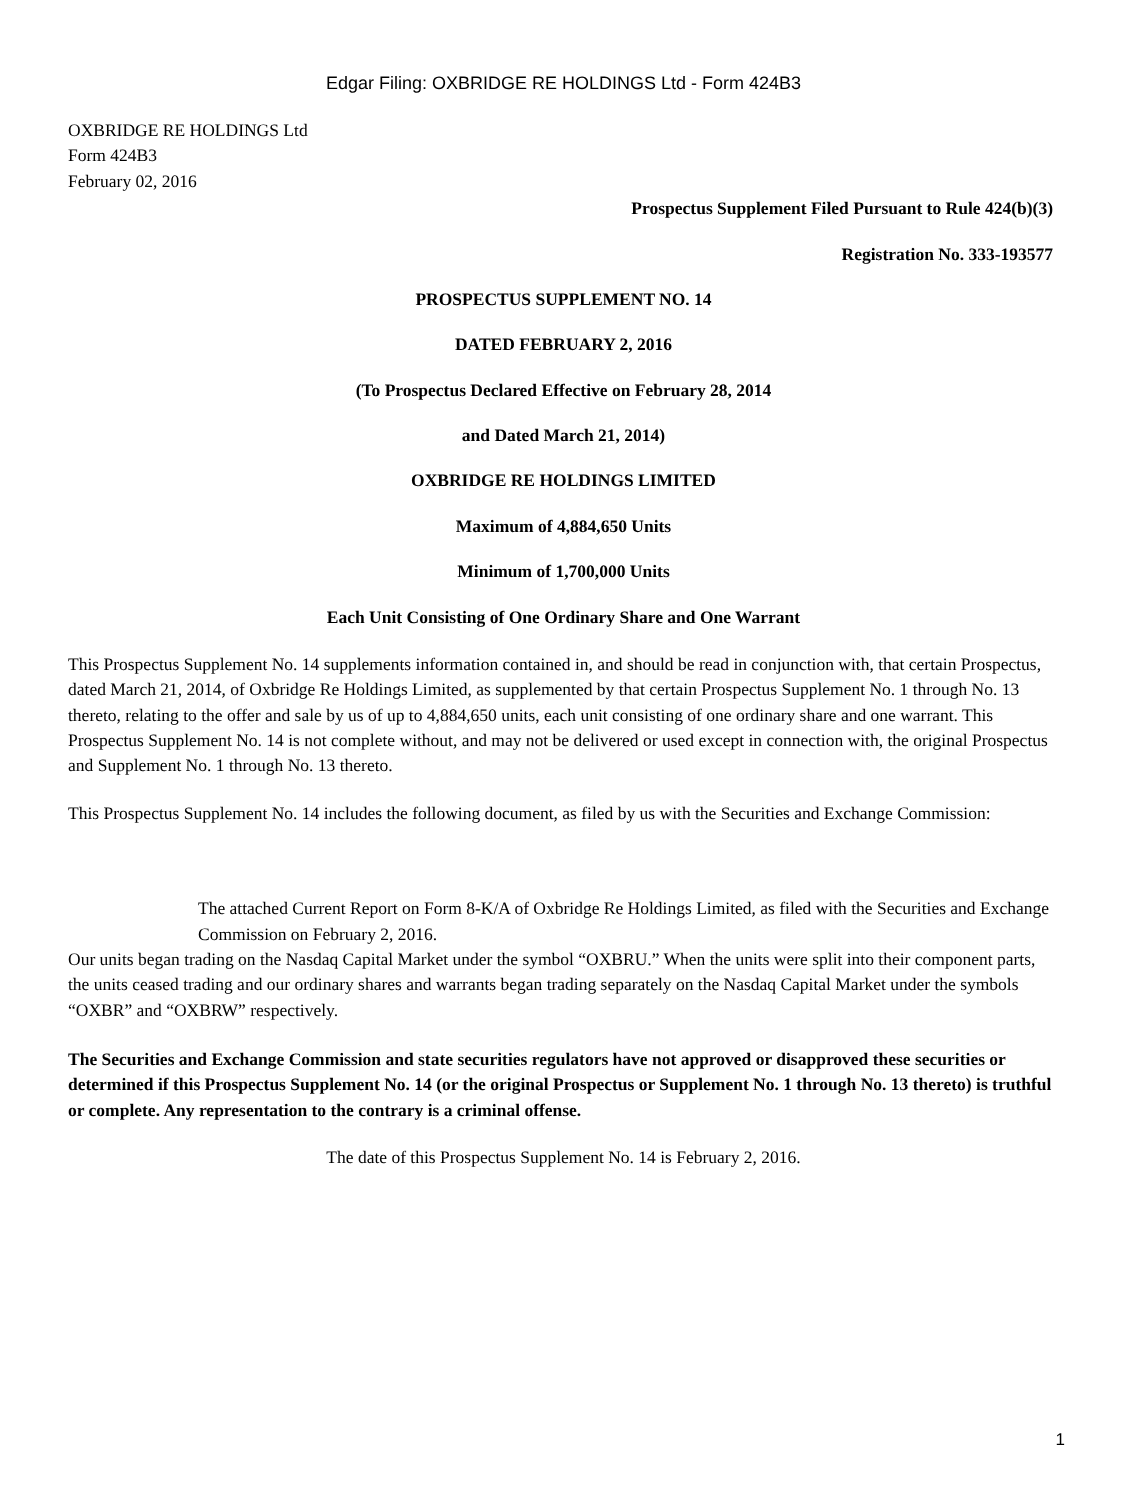Edgar Filing: OXBRIDGE RE HOLDINGS Ltd - Form 424B3
OXBRIDGE RE HOLDINGS Ltd
Form 424B3
February 02, 2016
Prospectus Supplement Filed Pursuant to Rule 424(b)(3)
Registration No. 333-193577
PROSPECTUS SUPPLEMENT NO. 14
DATED FEBRUARY 2, 2016
(To Prospectus Declared Effective on February 28, 2014
and Dated March 21, 2014)
OXBRIDGE RE HOLDINGS LIMITED
Maximum of 4,884,650 Units
Minimum of 1,700,000 Units
Each Unit Consisting of One Ordinary Share and One Warrant
This Prospectus Supplement No. 14 supplements information contained in, and should be read in conjunction with, that certain Prospectus, dated March 21, 2014, of Oxbridge Re Holdings Limited, as supplemented by that certain Prospectus Supplement No. 1 through No. 13 thereto, relating to the offer and sale by us of up to 4,884,650 units, each unit consisting of one ordinary share and one warrant. This Prospectus Supplement No. 14 is not complete without, and may not be delivered or used except in connection with, the original Prospectus and Supplement No. 1 through No. 13 thereto.
This Prospectus Supplement No. 14 includes the following document, as filed by us with the Securities and Exchange Commission:
The attached Current Report on Form 8-K/A of Oxbridge Re Holdings Limited, as filed with the Securities and Exchange Commission on February 2, 2016.
Our units began trading on the Nasdaq Capital Market under the symbol “OXBRU.” When the units were split into their component parts, the units ceased trading and our ordinary shares and warrants began trading separately on the Nasdaq Capital Market under the symbols “OXBR” and “OXBRW” respectively.
The Securities and Exchange Commission and state securities regulators have not approved or disapproved these securities or determined if this Prospectus Supplement No. 14 (or the original Prospectus or Supplement No. 1 through No. 13 thereto) is truthful or complete. Any representation to the contrary is a criminal offense.
The date of this Prospectus Supplement No. 14 is February 2, 2016.
1